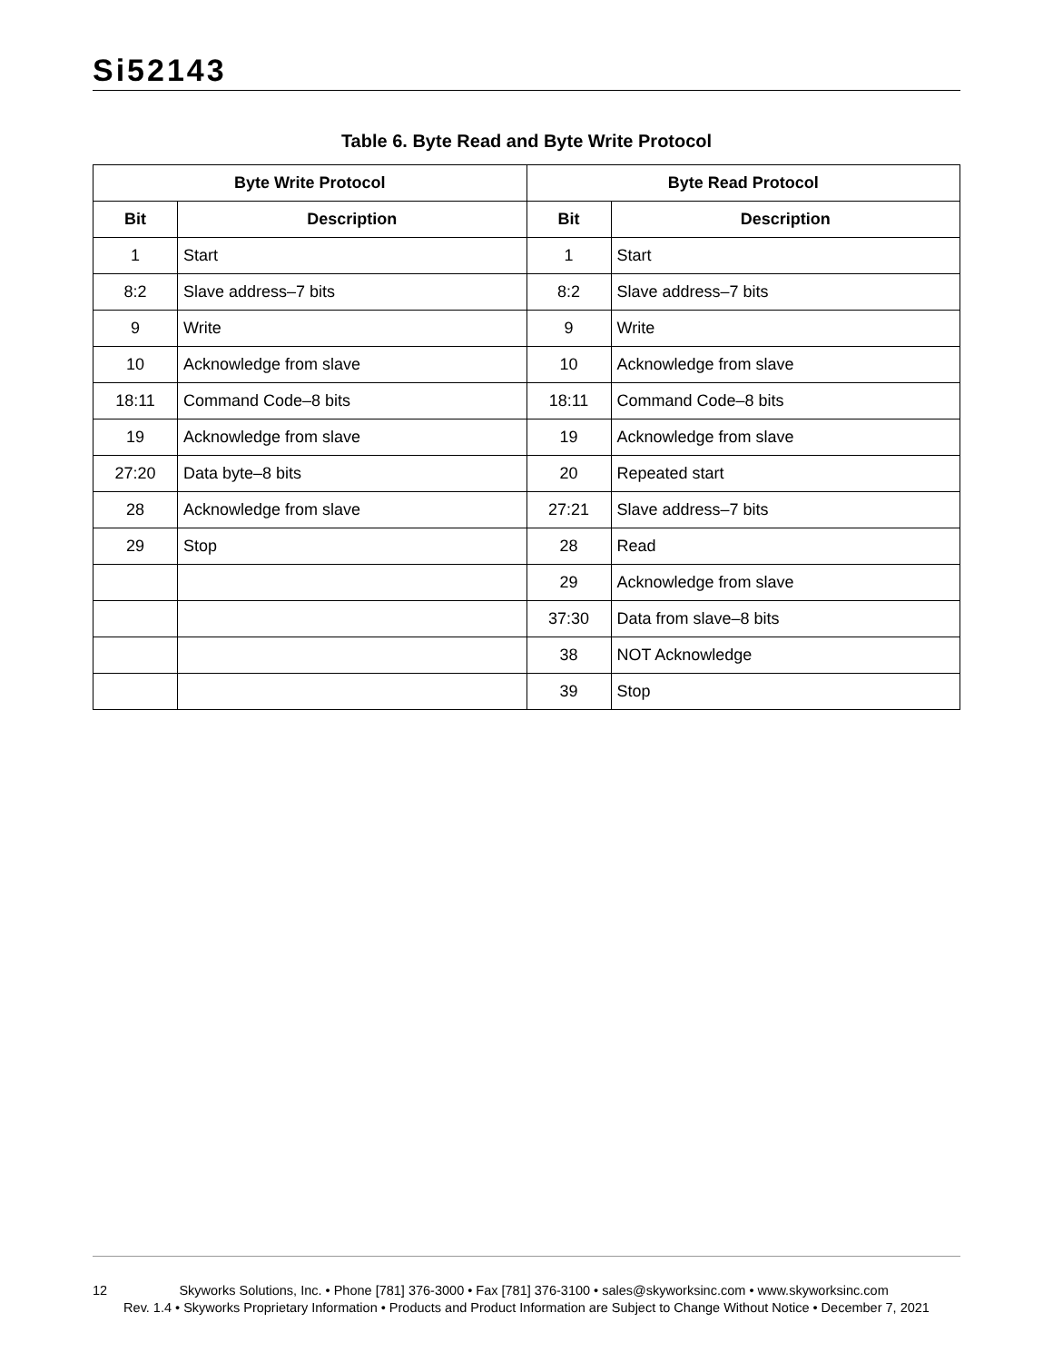Si52143
Table 6. Byte Read and Byte Write Protocol
| Byte Write Protocol | | Byte Read Protocol | |
| --- | --- | --- | --- |
| Bit | Description | Bit | Description |
| 1 | Start | 1 | Start |
| 8:2 | Slave address–7 bits | 8:2 | Slave address–7 bits |
| 9 | Write | 9 | Write |
| 10 | Acknowledge from slave | 10 | Acknowledge from slave |
| 18:11 | Command Code–8 bits | 18:11 | Command Code–8 bits |
| 19 | Acknowledge from slave | 19 | Acknowledge from slave |
| 27:20 | Data byte–8 bits | 20 | Repeated start |
| 28 | Acknowledge from slave | 27:21 | Slave address–7 bits |
| 29 | Stop | 28 | Read |
| | | 29 | Acknowledge from slave |
| | | 37:30 | Data from slave–8 bits |
| | | 38 | NOT Acknowledge |
| | | 39 | Stop |
12 Skyworks Solutions, Inc. • Phone [781] 376-3000 • Fax [781] 376-3100 • sales@skyworksinc.com • www.skyworksinc.com
Rev. 1.4 • Skyworks Proprietary Information • Products and Product Information are Subject to Change Without Notice • December 7, 2021